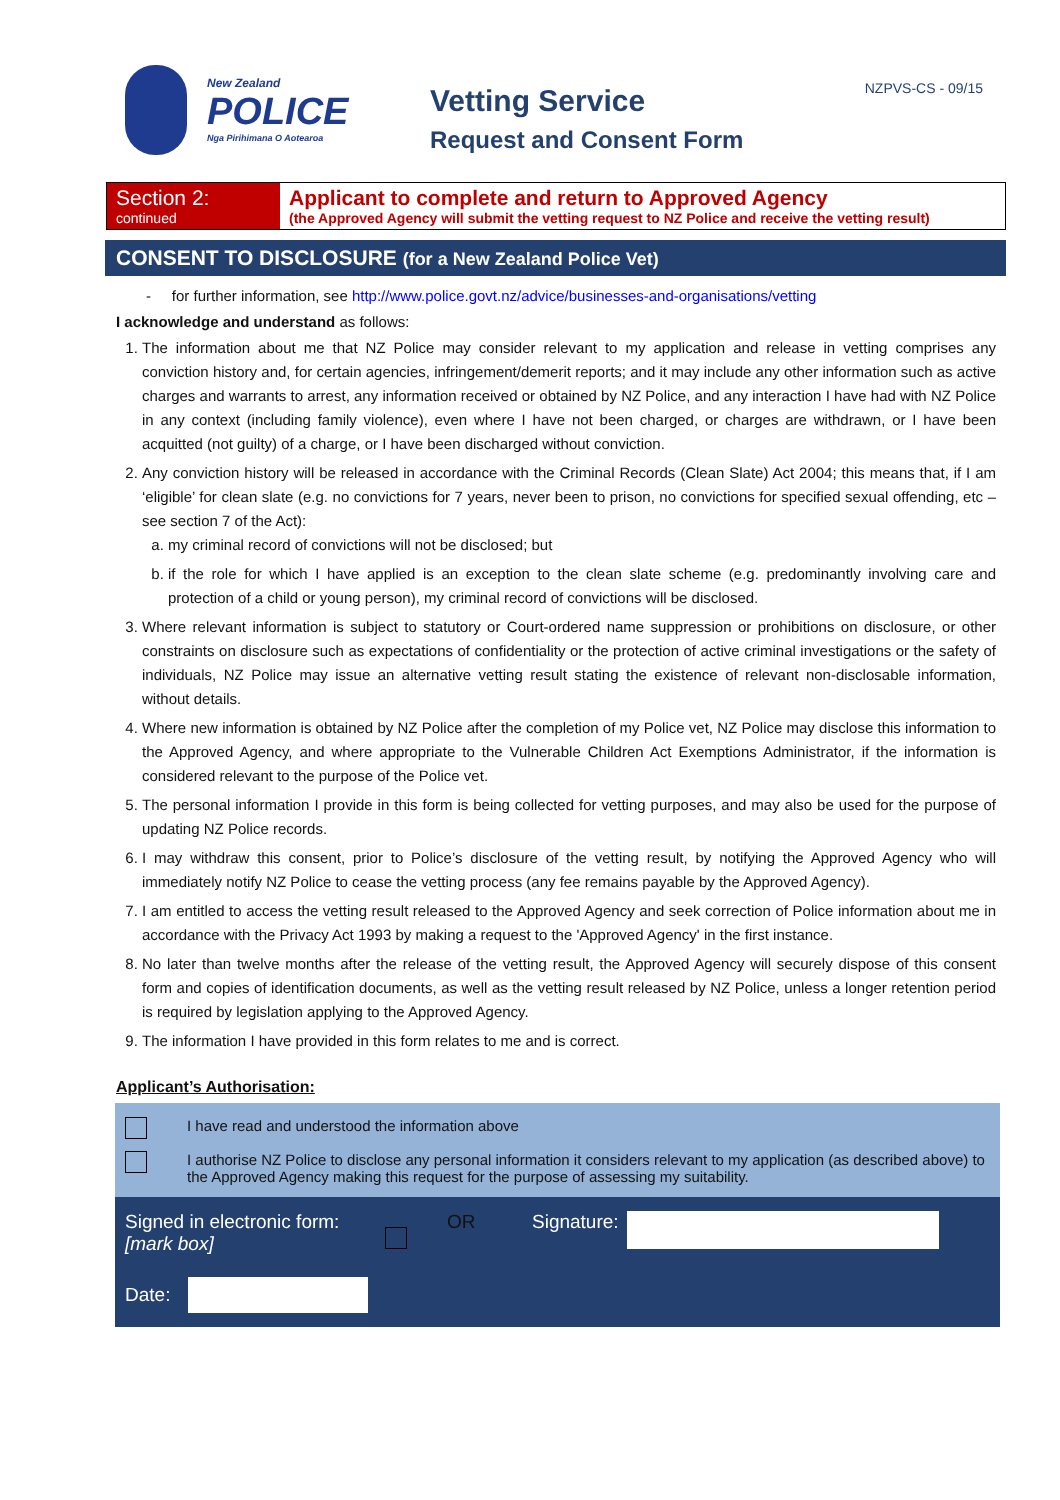NZPVS-CS - 09/15
New Zealand
POLICE
Nga Pirihimana O Aotearoa
Vetting Service
Request and Consent Form
Section 2:
continued
Applicant to complete and return to Approved Agency
(the Approved Agency will submit the vetting request to NZ Police and receive the vetting result)
CONSENT TO DISCLOSURE (for a New Zealand Police Vet)
- for further information, see http://www.police.govt.nz/advice/businesses-and-organisations/vetting
I acknowledge and understand as follows:
1. The information about me that NZ Police may consider relevant to my application and release in vetting comprises any conviction history and, for certain agencies, infringement/demerit reports; and it may include any other information such as active charges and warrants to arrest, any information received or obtained by NZ Police, and any interaction I have had with NZ Police in any context (including family violence), even where I have not been charged, or charges are withdrawn, or I have been acquitted (not guilty) of a charge, or I have been discharged without conviction.
2. Any conviction history will be released in accordance with the Criminal Records (Clean Slate) Act 2004; this means that, if I am ‘eligible’ for clean slate (e.g. no convictions for 7 years, never been to prison, no convictions for specified sexual offending, etc – see section 7 of the Act):
a. my criminal record of convictions will not be disclosed; but
b. if the role for which I have applied is an exception to the clean slate scheme (e.g. predominantly involving care and protection of a child or young person), my criminal record of convictions will be disclosed.
3. Where relevant information is subject to statutory or Court-ordered name suppression or prohibitions on disclosure, or other constraints on disclosure such as expectations of confidentiality or the protection of active criminal investigations or the safety of individuals, NZ Police may issue an alternative vetting result stating the existence of relevant non-disclosable information, without details.
4. Where new information is obtained by NZ Police after the completion of my Police vet, NZ Police may disclose this information to the Approved Agency, and where appropriate to the Vulnerable Children Act Exemptions Administrator, if the information is considered relevant to the purpose of the Police vet.
5. The personal information I provide in this form is being collected for vetting purposes, and may also be used for the purpose of updating NZ Police records.
6. I may withdraw this consent, prior to Police’s disclosure of the vetting result, by notifying the Approved Agency who will immediately notify NZ Police to cease the vetting process (any fee remains payable by the Approved Agency).
7. I am entitled to access the vetting result released to the Approved Agency and seek correction of Police information about me in accordance with the Privacy Act 1993 by making a request to the 'Approved Agency' in the first instance.
8. No later than twelve months after the release of the vetting result, the Approved Agency will securely dispose of this consent form and copies of identification documents, as well as the vetting result released by NZ Police, unless a longer retention period is required by legislation applying to the Approved Agency.
9. The information I have provided in this form relates to me and is correct.
Applicant’s Authorisation:
I have read and understood the information above
I authorise NZ Police to disclose any personal information it considers relevant to my application (as described above) to the Approved Agency making this request for the purpose of assessing my suitability.
Signed in electronic form:
[mark box]
OR Signature:
Date: